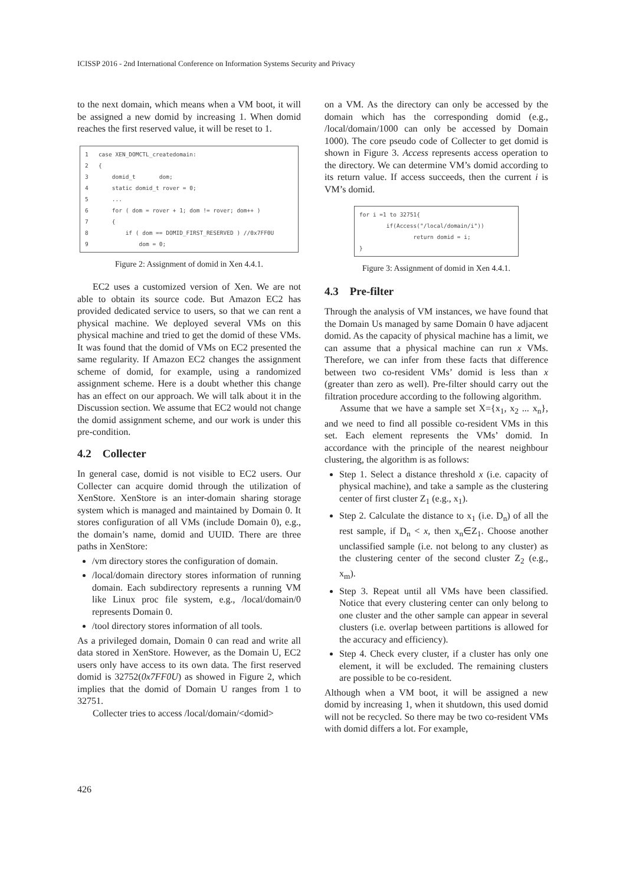ICISSP 2016 - 2nd International Conference on Information Systems Security and Privacy
to the next domain, which means when a VM boot, it will be assigned a new domid by increasing 1. When domid reaches the first reserved value, it will be reset to 1.
1 case XEN_DOMCTL_createdomain:
2 {
3 domid_t dom;
4 static domid_t rover = 0;
5 ...
6 for ( dom = rover + 1; dom != rover; dom++ )
7 {
8 if ( dom == DOMID_FIRST_RESERVED ) //0x7FF0U
9 dom = 0;
Figure 2: Assignment of domid in Xen 4.4.1.
EC2 uses a customized version of Xen. We are not able to obtain its source code. But Amazon EC2 has provided dedicated service to users, so that we can rent a physical machine. We deployed several VMs on this physical machine and tried to get the domid of these VMs. It was found that the domid of VMs on EC2 presented the same regularity. If Amazon EC2 changes the assignment scheme of domid, for example, using a randomized assignment scheme. Here is a doubt whether this change has an effect on our approach. We will talk about it in the Discussion section. We assume that EC2 would not change the domid assignment scheme, and our work is under this pre-condition.
4.2 Collecter
In general case, domid is not visible to EC2 users. Our Collecter can acquire domid through the utilization of XenStore. XenStore is an inter-domain sharing storage system which is managed and maintained by Domain 0. It stores configuration of all VMs (include Domain 0), e.g., the domain’s name, domid and UUID. There are three paths in XenStore:
/vm directory stores the configuration of domain.
/local/domain directory stores information of running domain. Each subdirectory represents a running VM like Linux proc file system, e.g., /local/domain/0 represents Domain 0.
/tool directory stores information of all tools.
As a privileged domain, Domain 0 can read and write all data stored in XenStore. However, as the Domain U, EC2 users only have access to its own data. The first reserved domid is 32752(0x7FF0U) as showed in Figure 2, which implies that the domid of Domain U ranges from 1 to 32751.
Collecter tries to access /local/domain/<domid>
on a VM. As the directory can only be accessed by the domain which has the corresponding domid (e.g., /local/domain/1000 can only be accessed by Domain 1000). The core pseudo code of Collecter to get domid is shown in Figure 3. Access represents access operation to the directory. We can determine VM’s domid according to its return value. If access succeeds, then the current i is VM’s domid.
for i =1 to 32751{
if(Access("/local/domain/i"))
return domid = i;
}
Figure 3: Assignment of domid in Xen 4.4.1.
4.3 Pre-filter
Through the analysis of VM instances, we have found that the Domain Us managed by same Domain 0 have adjacent domid. As the capacity of physical machine has a limit, we can assume that a physical machine can run x VMs. Therefore, we can infer from these facts that difference between two co-resident VMs’ domid is less than x (greater than zero as well). Pre-filter should carry out the filtration procedure according to the following algorithm.
Assume that we have a sample set X={x<sub>1</sub>, x<sub>2</sub> ... x<sub>n</sub>}, and we need to find all possible co-resident VMs in this set. Each element represents the VMs’ domid. In accordance with the principle of the nearest neighbour clustering, the algorithm is as follows:
Step 1. Select a distance threshold x (i.e. capacity of physical machine), and take a sample as the clustering center of first cluster Z<sub>1</sub> (e.g., x<sub>1</sub>).
Step 2. Calculate the distance to x<sub>1</sub> (i.e. D<sub>n</sub>) of all the rest sample, if D<sub>n</sub> < x, then x<sub>n</sub>∈Z<sub>1</sub>. Choose another unclassified sample (i.e. not belong to any cluster) as the clustering center of the second cluster Z<sub>2</sub> (e.g., x<sub>m</sub>).
Step 3. Repeat until all VMs have been classified. Notice that every clustering center can only belong to one cluster and the other sample can appear in several clusters (i.e. overlap between partitions is allowed for the accuracy and efficiency).
Step 4. Check every cluster, if a cluster has only one element, it will be excluded. The remaining clusters are possible to be co-resident.
Although when a VM boot, it will be assigned a new domid by increasing 1, when it shutdown, this used domid will not be recycled. So there may be two co-resident VMs with domid differs a lot. For example,
426